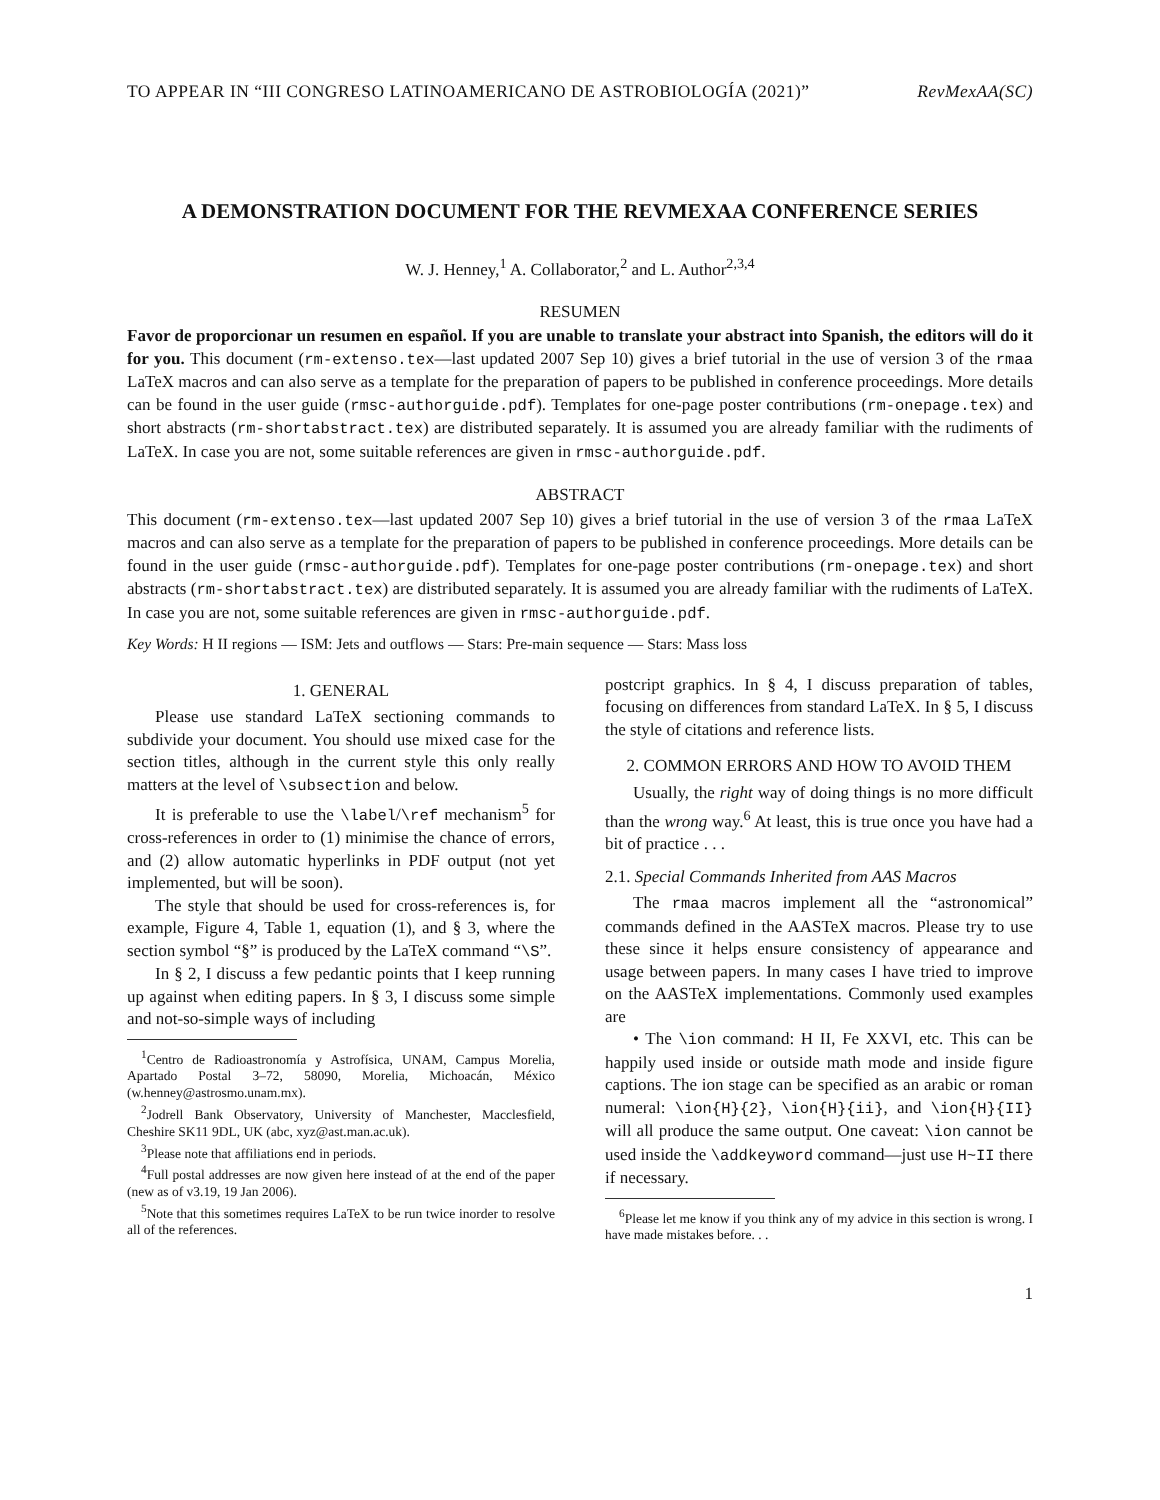TO APPEAR IN “III CONGRESO LATINOAMERICANO DE ASTROBIOLOGÍA (2021)” RevMexAA(SC)
A DEMONSTRATION DOCUMENT FOR THE REVMEXAA CONFERENCE SERIES
W. J. Henney,<sup>1</sup> A. Collaborator,<sup>2</sup> and L. Author<sup>2,3,4</sup>
RESUMEN
Favor de proporcionar un resumen en español. If you are unable to translate your abstract into Spanish, the editors will do it for you. This document (rm-extenso.tex—last updated 2007 Sep 10) gives a brief tutorial in the use of version 3 of the rmaa LaTeX macros and can also serve as a template for the preparation of papers to be published in conference proceedings. More details can be found in the user guide (rmsc-authorguide.pdf). Templates for one-page poster contributions (rm-onepage.tex) and short abstracts (rm-shortabstract.tex) are distributed separately. It is assumed you are already familiar with the rudiments of LaTeX. In case you are not, some suitable references are given in rmsc-authorguide.pdf.
ABSTRACT
This document (rm-extenso.tex—last updated 2007 Sep 10) gives a brief tutorial in the use of version 3 of the rmaa LaTeX macros and can also serve as a template for the preparation of papers to be published in conference proceedings. More details can be found in the user guide (rmsc-authorguide.pdf). Templates for one-page poster contributions (rm-onepage.tex) and short abstracts (rm-shortabstract.tex) are distributed separately. It is assumed you are already familiar with the rudiments of LaTeX. In case you are not, some suitable references are given in rmsc-authorguide.pdf.
Key Words: H II regions — ISM: Jets and outflows — Stars: Pre-main sequence — Stars: Mass loss
1. GENERAL
Please use standard LaTeX sectioning commands to subdivide your document. You should use mixed case for the section titles, although in the current style this only really matters at the level of \subsection and below.
It is preferable to use the \label/\ref mechanism<sup>5</sup> for cross-references in order to (1) minimise the chance of errors, and (2) allow automatic hyperlinks in PDF output (not yet implemented, but will be soon).
The style that should be used for cross-references is, for example, Figure 4, Table 1, equation (1), and § 3, where the section symbol “§” is produced by the LaTeX command “\S”.
In § 2, I discuss a few pedantic points that I keep running up against when editing papers. In § 3, I discuss some simple and not-so-simple ways of including
<sup>1</sup> Centro de Radioastronomía y Astrofísica, UNAM, Campus Morelia, Apartado Postal 3–72, 58090, Morelia, Michoacán, México (w.henney@astrosmo.unam.mx).
<sup>2</sup> Jodrell Bank Observatory, University of Manchester, Macclesfield, Cheshire SK11 9DL, UK (abc, xyz@ast.man.ac.uk).
<sup>3</sup> Please note that affiliations end in periods.
<sup>4</sup> Full postal addresses are now given here instead of at the end of the paper (new as of v3.19, 19 Jan 2006).
<sup>5</sup> Note that this sometimes requires LaTeX to be run twice inorder to resolve all of the references.
postcript graphics. In § 4, I discuss preparation of tables, focusing on differences from standard LaTeX. In § 5, I discuss the style of citations and reference lists.
2. COMMON ERRORS AND HOW TO AVOID THEM
Usually, the right way of doing things is no more difficult than the wrong way.<sup>6</sup> At least, this is true once you have had a bit of practice . . .
2.1. Special Commands Inherited from AAS Macros
The rmaa macros implement all the “astronomical” commands defined in the AASTeX macros. Please try to use these since it helps ensure consistency of appearance and usage between papers. In many cases I have tried to improve on the AASTeX implementations. Commonly used examples are
• The \ion command: H II, Fe XXVI, etc. This can be happily used inside or outside math mode and inside figure captions. The ion stage can be specified as an arabic or roman numeral: \ion{H}{2}, \ion{H}{ii}, and \ion{H}{II} will all produce the same output. One caveat: \ion cannot be used inside the \addkeyword command—just use H~II there if necessary.
<sup>6</sup> Please let me know if you think any of my advice in this section is wrong. I have made mistakes before. . .
1